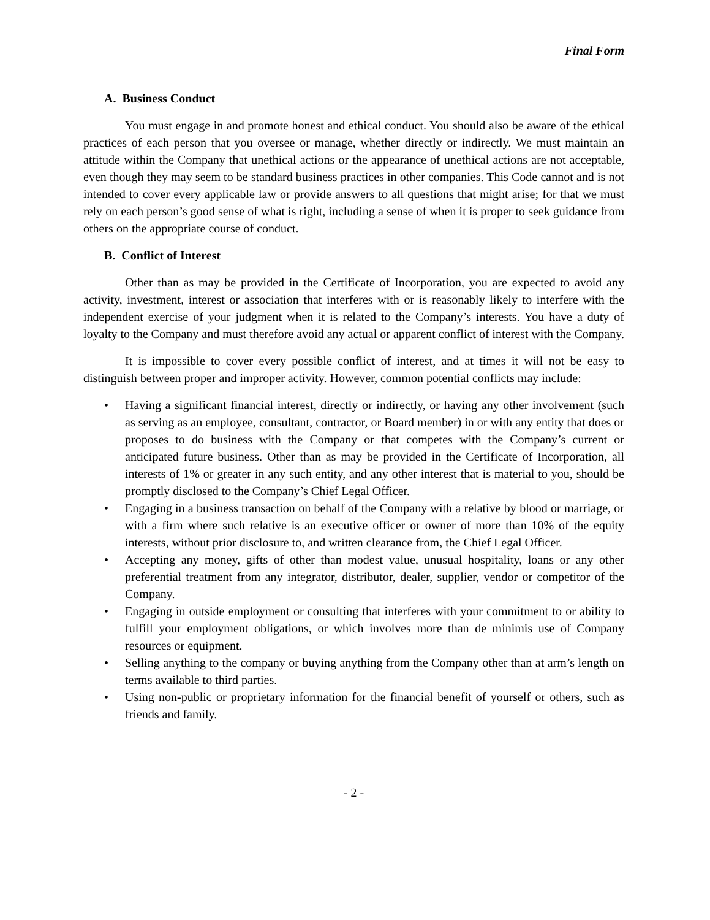Final Form
A. Business Conduct
You must engage in and promote honest and ethical conduct. You should also be aware of the ethical practices of each person that you oversee or manage, whether directly or indirectly. We must maintain an attitude within the Company that unethical actions or the appearance of unethical actions are not acceptable, even though they may seem to be standard business practices in other companies. This Code cannot and is not intended to cover every applicable law or provide answers to all questions that might arise; for that we must rely on each person’s good sense of what is right, including a sense of when it is proper to seek guidance from others on the appropriate course of conduct.
B. Conflict of Interest
Other than as may be provided in the Certificate of Incorporation, you are expected to avoid any activity, investment, interest or association that interferes with or is reasonably likely to interfere with the independent exercise of your judgment when it is related to the Company’s interests. You have a duty of loyalty to the Company and must therefore avoid any actual or apparent conflict of interest with the Company.
It is impossible to cover every possible conflict of interest, and at times it will not be easy to distinguish between proper and improper activity. However, common potential conflicts may include:
• Having a significant financial interest, directly or indirectly, or having any other involvement (such as serving as an employee, consultant, contractor, or Board member) in or with any entity that does or proposes to do business with the Company or that competes with the Company’s current or anticipated future business. Other than as may be provided in the Certificate of Incorporation, all interests of 1% or greater in any such entity, and any other interest that is material to you, should be promptly disclosed to the Company’s Chief Legal Officer.
• Engaging in a business transaction on behalf of the Company with a relative by blood or marriage, or with a firm where such relative is an executive officer or owner of more than 10% of the equity interests, without prior disclosure to, and written clearance from, the Chief Legal Officer.
• Accepting any money, gifts of other than modest value, unusual hospitality, loans or any other preferential treatment from any integrator, distributor, dealer, supplier, vendor or competitor of the Company.
• Engaging in outside employment or consulting that interferes with your commitment to or ability to fulfill your employment obligations, or which involves more than de minimis use of Company resources or equipment.
• Selling anything to the company or buying anything from the Company other than at arm’s length on terms available to third parties.
• Using non-public or proprietary information for the financial benefit of yourself or others, such as friends and family.
- 2 -